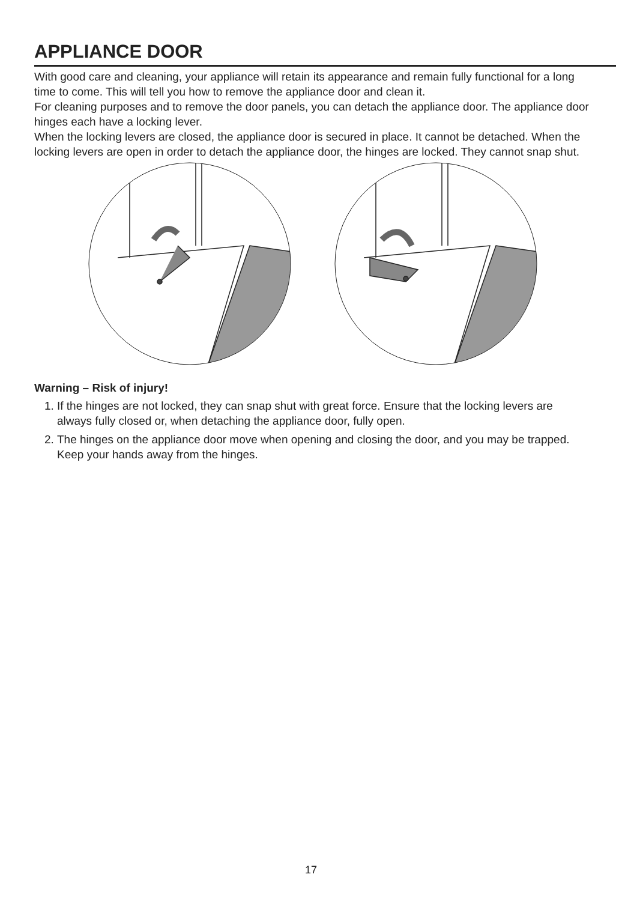APPLIANCE DOOR
With good care and cleaning, your appliance will retain its appearance and remain fully functional for a long time to come. This will tell you how to remove the appliance door and clean it.
For cleaning purposes and to remove the door panels, you can detach the appliance door. The appliance door hinges each have a locking lever.
When the locking levers are closed, the appliance door is secured in place. It cannot be detached. When the locking levers are open in order to detach the appliance door, the hinges are locked. They cannot snap shut.
Warning – Risk of injury!
1. If the hinges are not locked, they can snap shut with great force. Ensure that the locking levers are always fully closed or, when detaching the appliance door, fully open.
2. The hinges on the appliance door move when opening and closing the door, and you may be trapped. Keep your hands away from the hinges.
17